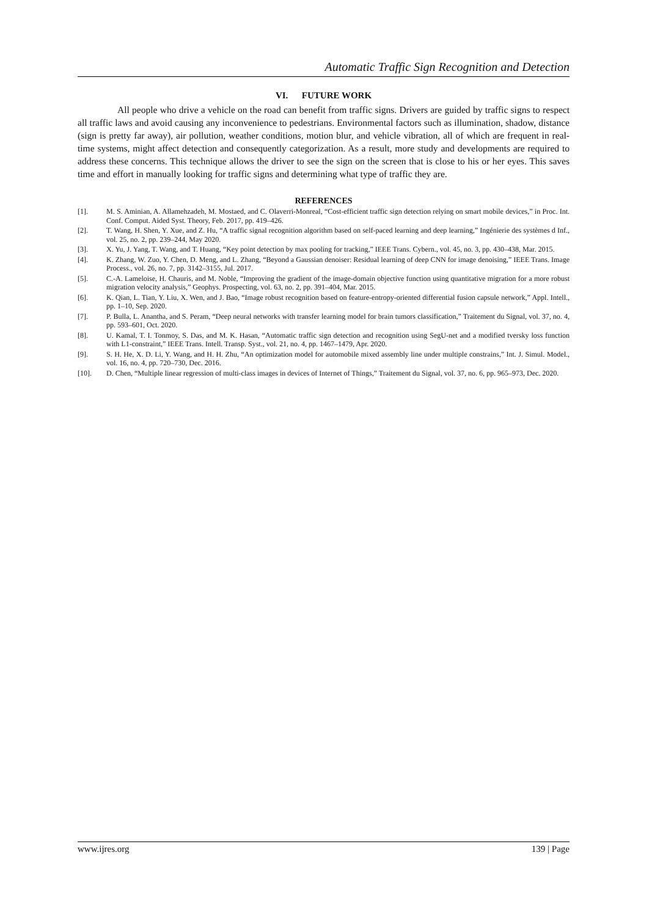Automatic Traffic Sign Recognition and Detection
VI. FUTURE WORK
All people who drive a vehicle on the road can benefit from traffic signs. Drivers are guided by traffic signs to respect all traffic laws and avoid causing any inconvenience to pedestrians. Environmental factors such as illumination, shadow, distance (sign is pretty far away), air pollution, weather conditions, motion blur, and vehicle vibration, all of which are frequent in real-time systems, might affect detection and consequently categorization. As a result, more study and developments are required to address these concerns. This technique allows the driver to see the sign on the screen that is close to his or her eyes. This saves time and effort in manually looking for traffic signs and determining what type of traffic they are.
REFERENCES
[1]. M. S. Aminian, A. Allamehzadeh, M. Mostaed, and C. Olaverri-Monreal, “Cost-efficient traffic sign detection relying on smart mobile devices,” in Proc. Int. Conf. Comput. Aided Syst. Theory, Feb. 2017, pp. 419–426.
[2]. T. Wang, H. Shen, Y. Xue, and Z. Hu, “A traffic signal recognition algorithm based on self-paced learning and deep learning,” Ingénierie des systèmes d Inf., vol. 25, no. 2, pp. 239–244, May 2020.
[3]. X. Yu, J. Yang, T. Wang, and T. Huang, “Key point detection by max pooling for tracking,” IEEE Trans. Cybern., vol. 45, no. 3, pp. 430–438, Mar. 2015.
[4]. K. Zhang, W. Zuo, Y. Chen, D. Meng, and L. Zhang, “Beyond a Gaussian denoiser: Residual learning of deep CNN for image denoising,” IEEE Trans. Image Process., vol. 26, no. 7, pp. 3142–3155, Jul. 2017.
[5]. C.-A. Lameloise, H. Chauris, and M. Noble, “Improving the gradient of the image-domain objective function using quantitative migration for a more robust migration velocity analysis,” Geophys. Prospecting, vol. 63, no. 2, pp. 391–404, Mar. 2015.
[6]. K. Qian, L. Tian, Y. Liu, X. Wen, and J. Bao, “Image robust recognition based on feature-entropy-oriented differential fusion capsule network,” Appl. Intell., pp. 1–10, Sep. 2020.
[7]. P. Bulla, L. Anantha, and S. Peram, “Deep neural networks with transfer learning model for brain tumors classification,” Traitement du Signal, vol. 37, no. 4, pp. 593–601, Oct. 2020.
[8]. U. Kamal, T. I. Tonmoy, S. Das, and M. K. Hasan, “Automatic traffic sign detection and recognition using SegU-net and a modified tversky loss function with L1-constraint,” IEEE Trans. Intell. Transp. Syst., vol. 21, no. 4, pp. 1467–1479, Apr. 2020.
[9]. S. H. He, X. D. Li, Y. Wang, and H. H. Zhu, “An optimization model for automobile mixed assembly line under multiple constrains,” Int. J. Simul. Model., vol. 16, no. 4, pp. 720–730, Dec. 2016.
[10]. D. Chen, “Multiple linear regression of multi-class images in devices of Internet of Things,” Traitement du Signal, vol. 37, no. 6, pp. 965–973, Dec. 2020.
www.ijres.org 139 | Page